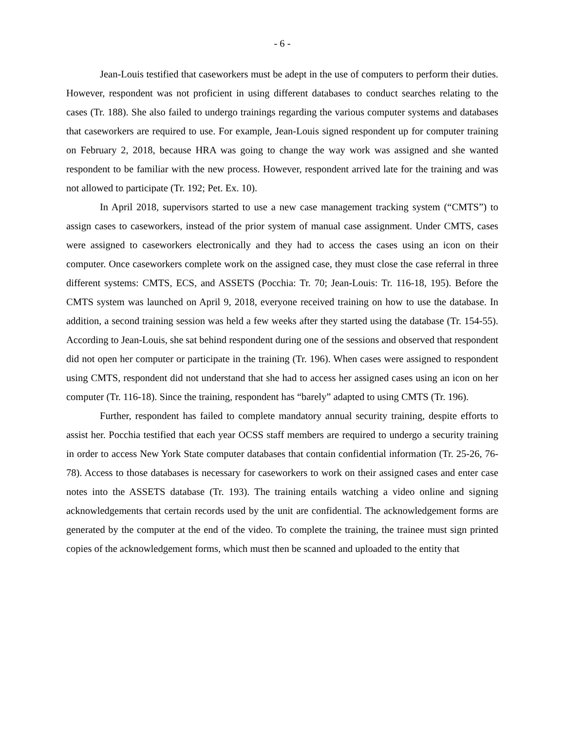- 6 -
Jean-Louis testified that caseworkers must be adept in the use of computers to perform their duties. However, respondent was not proficient in using different databases to conduct searches relating to the cases (Tr. 188). She also failed to undergo trainings regarding the various computer systems and databases that caseworkers are required to use. For example, Jean-Louis signed respondent up for computer training on February 2, 2018, because HRA was going to change the way work was assigned and she wanted respondent to be familiar with the new process. However, respondent arrived late for the training and was not allowed to participate (Tr. 192; Pet. Ex. 10).
In April 2018, supervisors started to use a new case management tracking system (“CMTS”) to assign cases to caseworkers, instead of the prior system of manual case assignment. Under CMTS, cases were assigned to caseworkers electronically and they had to access the cases using an icon on their computer. Once caseworkers complete work on the assigned case, they must close the case referral in three different systems: CMTS, ECS, and ASSETS (Pocchia: Tr. 70; Jean-Louis: Tr. 116-18, 195). Before the CMTS system was launched on April 9, 2018, everyone received training on how to use the database. In addition, a second training session was held a few weeks after they started using the database (Tr. 154-55). According to Jean-Louis, she sat behind respondent during one of the sessions and observed that respondent did not open her computer or participate in the training (Tr. 196). When cases were assigned to respondent using CMTS, respondent did not understand that she had to access her assigned cases using an icon on her computer (Tr. 116-18). Since the training, respondent has “barely” adapted to using CMTS (Tr. 196).
Further, respondent has failed to complete mandatory annual security training, despite efforts to assist her. Pocchia testified that each year OCSS staff members are required to undergo a security training in order to access New York State computer databases that contain confidential information (Tr. 25-26, 76-78). Access to those databases is necessary for caseworkers to work on their assigned cases and enter case notes into the ASSETS database (Tr. 193). The training entails watching a video online and signing acknowledgements that certain records used by the unit are confidential. The acknowledgement forms are generated by the computer at the end of the video. To complete the training, the trainee must sign printed copies of the acknowledgement forms, which must then be scanned and uploaded to the entity that